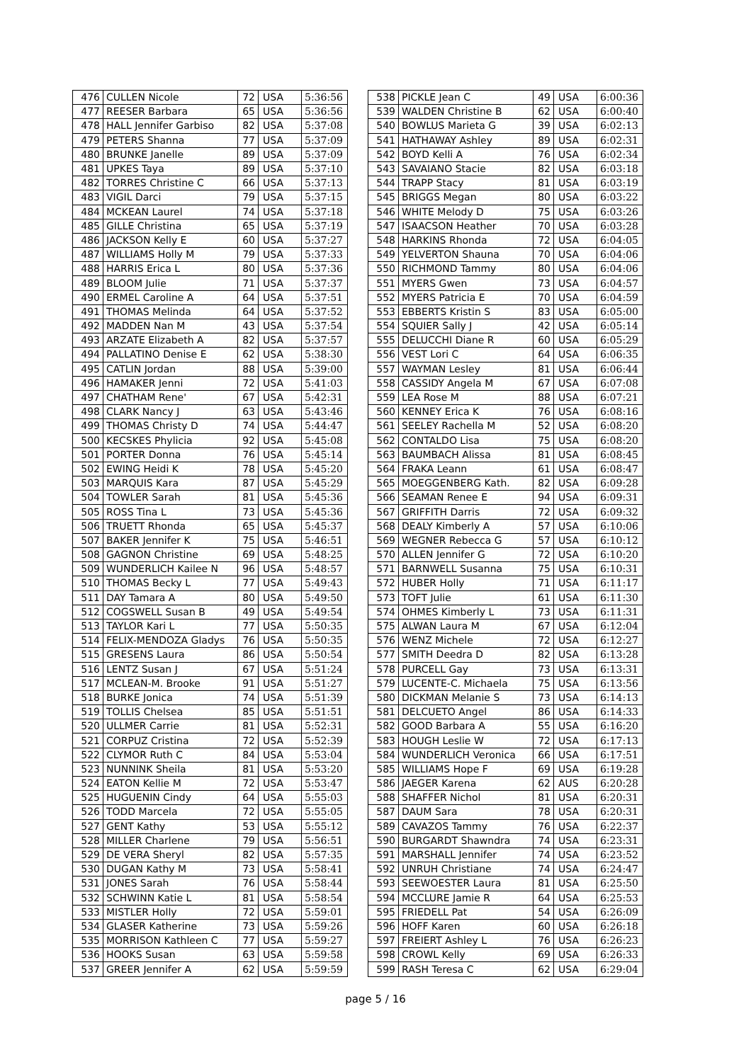| 476 | CULLEN Nicole | 72 | USA | 5:36:56 |
| 477 | REESER Barbara | 65 | USA | 5:36:56 |
| 478 | HALL Jennifer Garbiso | 82 | USA | 5:37:08 |
| 479 | PETERS Shanna | 77 | USA | 5:37:09 |
| 480 | BRUNKE Janelle | 89 | USA | 5:37:09 |
| 481 | UPKES Taya | 89 | USA | 5:37:10 |
| 482 | TORRES Christine C | 66 | USA | 5:37:13 |
| 483 | VIGIL Darci | 79 | USA | 5:37:15 |
| 484 | MCKEAN Laurel | 74 | USA | 5:37:18 |
| 485 | GILLE Christina | 65 | USA | 5:37:19 |
| 486 | JACKSON Kelly E | 60 | USA | 5:37:27 |
| 487 | WILLIAMS Holly M | 79 | USA | 5:37:33 |
| 488 | HARRIS Erica L | 80 | USA | 5:37:36 |
| 489 | BLOOM Julie | 71 | USA | 5:37:37 |
| 490 | ERMEL Caroline A | 64 | USA | 5:37:51 |
| 491 | THOMAS Melinda | 64 | USA | 5:37:52 |
| 492 | MADDEN Nan M | 43 | USA | 5:37:54 |
| 493 | ARZATE Elizabeth A | 82 | USA | 5:37:57 |
| 494 | PALLATINO Denise E | 62 | USA | 5:38:30 |
| 495 | CATLIN Jordan | 88 | USA | 5:39:00 |
| 496 | HAMAKER Jenni | 72 | USA | 5:41:03 |
| 497 | CHATHAM Rene' | 67 | USA | 5:42:31 |
| 498 | CLARK Nancy J | 63 | USA | 5:43:46 |
| 499 | THOMAS Christy D | 74 | USA | 5:44:47 |
| 500 | KECSKES Phylicia | 92 | USA | 5:45:08 |
| 501 | PORTER Donna | 76 | USA | 5:45:14 |
| 502 | EWING Heidi K | 78 | USA | 5:45:20 |
| 503 | MARQUIS Kara | 87 | USA | 5:45:29 |
| 504 | TOWLER Sarah | 81 | USA | 5:45:36 |
| 505 | ROSS Tina L | 73 | USA | 5:45:36 |
| 506 | TRUETT Rhonda | 65 | USA | 5:45:37 |
| 507 | BAKER Jennifer K | 75 | USA | 5:46:51 |
| 508 | GAGNON Christine | 69 | USA | 5:48:25 |
| 509 | WUNDERLICH Kailee N | 96 | USA | 5:48:57 |
| 510 | THOMAS Becky L | 77 | USA | 5:49:43 |
| 511 | DAY Tamara A | 80 | USA | 5:49:50 |
| 512 | COGSWELL Susan B | 49 | USA | 5:49:54 |
| 513 | TAYLOR Kari L | 77 | USA | 5:50:35 |
| 514 | FELIX-MENDOZA Gladys | 76 | USA | 5:50:35 |
| 515 | GRESENS Laura | 86 | USA | 5:50:54 |
| 516 | LENTZ Susan J | 67 | USA | 5:51:24 |
| 517 | MCLEAN-M. Brooke | 91 | USA | 5:51:27 |
| 518 | BURKE Jonica | 74 | USA | 5:51:39 |
| 519 | TOLLIS Chelsea | 85 | USA | 5:51:51 |
| 520 | ULLMER Carrie | 81 | USA | 5:52:31 |
| 521 | CORPUZ Cristina | 72 | USA | 5:52:39 |
| 522 | CLYMOR Ruth C | 84 | USA | 5:53:04 |
| 523 | NUNNINK Sheila | 81 | USA | 5:53:20 |
| 524 | EATON Kellie M | 72 | USA | 5:53:47 |
| 525 | HUGUENIN Cindy | 64 | USA | 5:55:03 |
| 526 | TODD Marcela | 72 | USA | 5:55:05 |
| 527 | GENT Kathy | 53 | USA | 5:55:12 |
| 528 | MILLER Charlene | 79 | USA | 5:56:51 |
| 529 | DE VERA Sheryl | 82 | USA | 5:57:35 |
| 530 | DUGAN Kathy M | 73 | USA | 5:58:41 |
| 531 | JONES Sarah | 76 | USA | 5:58:44 |
| 532 | SCHWINN Katie L | 81 | USA | 5:58:54 |
| 533 | MISTLER Holly | 72 | USA | 5:59:01 |
| 534 | GLASER Katherine | 73 | USA | 5:59:26 |
| 535 | MORRISON Kathleen C | 77 | USA | 5:59:27 |
| 536 | HOOKS Susan | 63 | USA | 5:59:58 |
| 537 | GREER Jennifer A | 62 | USA | 5:59:59 |
| 538 | PICKLE Jean C | 49 | USA | 6:00:36 |
| 539 | WALDEN Christine B | 62 | USA | 6:00:40 |
| 540 | BOWLUS Marieta G | 39 | USA | 6:02:13 |
| 541 | HATHAWAY Ashley | 89 | USA | 6:02:31 |
| 542 | BOYD Kelli A | 76 | USA | 6:02:34 |
| 543 | SAVAIANO Stacie | 82 | USA | 6:03:18 |
| 544 | TRAPP Stacy | 81 | USA | 6:03:19 |
| 545 | BRIGGS Megan | 80 | USA | 6:03:22 |
| 546 | WHITE Melody D | 75 | USA | 6:03:26 |
| 547 | ISAACSON Heather | 70 | USA | 6:03:28 |
| 548 | HARKINS Rhonda | 72 | USA | 6:04:05 |
| 549 | YELVERTON Shauna | 70 | USA | 6:04:06 |
| 550 | RICHMOND Tammy | 80 | USA | 6:04:06 |
| 551 | MYERS Gwen | 73 | USA | 6:04:57 |
| 552 | MYERS Patricia E | 70 | USA | 6:04:59 |
| 553 | EBBERTS Kristin S | 83 | USA | 6:05:00 |
| 554 | SQUIER Sally J | 42 | USA | 6:05:14 |
| 555 | DELUCCHI Diane R | 60 | USA | 6:05:29 |
| 556 | VEST Lori C | 64 | USA | 6:06:35 |
| 557 | WAYMAN Lesley | 81 | USA | 6:06:44 |
| 558 | CASSIDY Angela M | 67 | USA | 6:07:08 |
| 559 | LEA Rose M | 88 | USA | 6:07:21 |
| 560 | KENNEY Erica K | 76 | USA | 6:08:16 |
| 561 | SEELEY Rachella M | 52 | USA | 6:08:20 |
| 562 | CONTALDO Lisa | 75 | USA | 6:08:20 |
| 563 | BAUMBACH Alissa | 81 | USA | 6:08:45 |
| 564 | FRAKA Leann | 61 | USA | 6:08:47 |
| 565 | MOEGGENBERG Kath. | 82 | USA | 6:09:28 |
| 566 | SEAMAN Renee E | 94 | USA | 6:09:31 |
| 567 | GRIFFITH Darris | 72 | USA | 6:09:32 |
| 568 | DEALY Kimberly A | 57 | USA | 6:10:06 |
| 569 | WEGNER Rebecca G | 57 | USA | 6:10:12 |
| 570 | ALLEN Jennifer G | 72 | USA | 6:10:20 |
| 571 | BARNWELL Susanna | 75 | USA | 6:10:31 |
| 572 | HUBER Holly | 71 | USA | 6:11:17 |
| 573 | TOFT Julie | 61 | USA | 6:11:30 |
| 574 | OHMES Kimberly L | 73 | USA | 6:11:31 |
| 575 | ALWAN Laura M | 67 | USA | 6:12:04 |
| 576 | WENZ Michele | 72 | USA | 6:12:27 |
| 577 | SMITH Deedra D | 82 | USA | 6:13:28 |
| 578 | PURCELL Gay | 73 | USA | 6:13:31 |
| 579 | LUCENTE-C. Michaela | 75 | USA | 6:13:56 |
| 580 | DICKMAN Melanie S | 73 | USA | 6:14:13 |
| 581 | DELCUETO Angel | 86 | USA | 6:14:33 |
| 582 | GOOD Barbara A | 55 | USA | 6:16:20 |
| 583 | HOUGH Leslie W | 72 | USA | 6:17:13 |
| 584 | WUNDERLICH Veronica | 66 | USA | 6:17:51 |
| 585 | WILLIAMS Hope F | 69 | USA | 6:19:28 |
| 586 | JAEGER Karena | 62 | AUS | 6:20:28 |
| 588 | SHAFFER Nichol | 81 | USA | 6:20:31 |
| 587 | DAUM Sara | 78 | USA | 6:20:31 |
| 589 | CAVAZOS Tammy | 76 | USA | 6:22:37 |
| 590 | BURGARDT Shawndra | 74 | USA | 6:23:31 |
| 591 | MARSHALL Jennifer | 74 | USA | 6:23:52 |
| 592 | UNRUH Christiane | 74 | USA | 6:24:47 |
| 593 | SEEWOESTER Laura | 81 | USA | 6:25:50 |
| 594 | MCCLURE Jamie R | 64 | USA | 6:25:53 |
| 595 | FRIEDELL Pat | 54 | USA | 6:26:09 |
| 596 | HOFF Karen | 60 | USA | 6:26:18 |
| 597 | FREIERT Ashley L | 76 | USA | 6:26:23 |
| 598 | CROWL Kelly | 69 | USA | 6:26:33 |
| 599 | RASH Teresa C | 62 | USA | 6:29:04 |
page 5 / 16